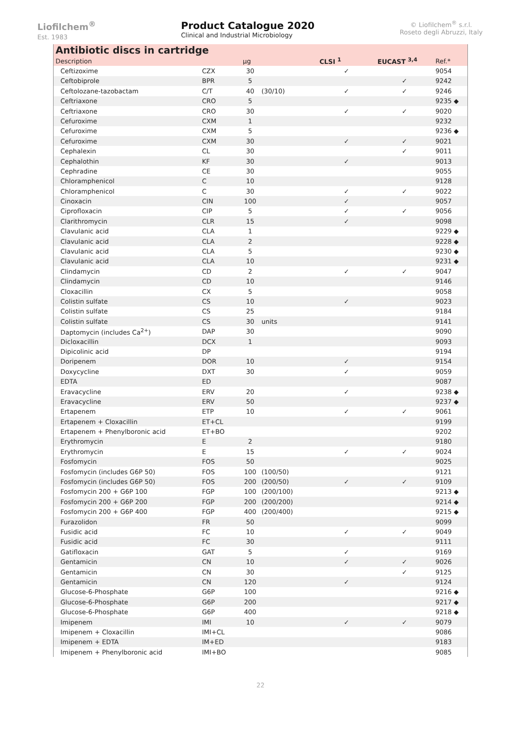Liofilchem<sup>®</sup>
Est. 1983
Product Catalogue 2020
Clinical and Industrial Microbiology
© Liofilchem<sup>®</sup> s.r.l.
Roseto degli Abruzzi, Italy
Antibiotic discs in cartridge
| Description | | µg | | CLSI <sup>1</sup> | EUCAST <sup>3,4</sup> | Ref.* |
| --- | --- | --- | --- | --- | --- | --- |
| Ceftizoxime | CZX | 30 | | ✓ | | 9054 |
| Ceftobiprole | BPR | 5 | | | ✓ | 9242 |
| Ceftolozane-tazobactam | C/T | 40 | (30/10) | ✓ | ✓ | 9246 |
| Ceftriaxone | CRO | 5 | | | | 9235 ◆ |
| Ceftriaxone | CRO | 30 | | ✓ | ✓ | 9020 |
| Cefuroxime | CXM | 1 | | | | 9232 |
| Cefuroxime | CXM | 5 | | | | 9236 ◆ |
| Cefuroxime | CXM | 30 | | ✓ | ✓ | 9021 |
| Cephalexin | CL | 30 | | | ✓ | 9011 |
| Cephalothin | KF | 30 | | ✓ | | 9013 |
| Cephradine | CE | 30 | | | | 9055 |
| Chloramphenicol | C | 10 | | | | 9128 |
| Chloramphenicol | C | 30 | | ✓ | ✓ | 9022 |
| Cinoxacin | CIN | 100 | | ✓ | | 9057 |
| Ciprofloxacin | CIP | 5 | | ✓ | ✓ | 9056 |
| Clarithromycin | CLR | 15 | | ✓ | | 9098 |
| Clavulanic acid | CLA | 1 | | | | 9229 ◆ |
| Clavulanic acid | CLA | 2 | | | | 9228 ◆ |
| Clavulanic acid | CLA | 5 | | | | 9230 ◆ |
| Clavulanic acid | CLA | 10 | | | | 9231 ◆ |
| Clindamycin | CD | 2 | | ✓ | ✓ | 9047 |
| Clindamycin | CD | 10 | | | | 9146 |
| Cloxacillin | CX | 5 | | | | 9058 |
| Colistin sulfate | CS | 10 | | ✓ | | 9023 |
| Colistin sulfate | CS | 25 | | | | 9184 |
| Colistin sulfate | CS | 30 | units | | | 9141 |
| Daptomycin (includes Ca<sup>2+</sup>) | DAP | 30 | | | | 9090 |
| Dicloxacillin | DCX | 1 | | | | 9093 |
| Dipicolinic acid | DP | | | | | 9194 |
| Doripenem | DOR | 10 | | ✓ | | 9154 |
| Doxycycline | DXT | 30 | | ✓ | | 9059 |
| EDTA | ED | | | | | 9087 |
| Eravacycline | ERV | 20 | | ✓ | | 9238 ◆ |
| Eravacycline | ERV | 50 | | | | 9237 ◆ |
| Ertapenem | ETP | 10 | | ✓ | ✓ | 9061 |
| Ertapenem + Cloxacillin | ET+CL | | | | | 9199 |
| Ertapenem + Phenylboronic acid | ET+BO | | | | | 9202 |
| Erythromycin | E | 2 | | | | 9180 |
| Erythromycin | E | 15 | | ✓ | ✓ | 9024 |
| Fosfomycin | FOS | 50 | | | | 9025 |
| Fosfomycin (includes G6P 50) | FOS | 100 | (100/50) | | | 9121 |
| Fosfomycin (includes G6P 50) | FOS | 200 | (200/50) | ✓ | ✓ | 9109 |
| Fosfomycin 200 + G6P 100 | FGP | 100 | (200/100) | | | 9213 ◆ |
| Fosfomycin 200 + G6P 200 | FGP | 200 | (200/200) | | | 9214 ◆ |
| Fosfomycin 200 + G6P 400 | FGP | 400 | (200/400) | | | 9215 ◆ |
| Furazolidon | FR | 50 | | | | 9099 |
| Fusidic acid | FC | 10 | | ✓ | ✓ | 9049 |
| Fusidic acid | FC | 30 | | | | 9111 |
| Gatifloxacin | GAT | 5 | | ✓ | | 9169 |
| Gentamicin | CN | 10 | | ✓ | ✓ | 9026 |
| Gentamicin | CN | 30 | | | ✓ | 9125 |
| Gentamicin | CN | 120 | | ✓ | | 9124 |
| Glucose-6-Phosphate | G6P | 100 | | | | 9216 ◆ |
| Glucose-6-Phosphate | G6P | 200 | | | | 9217 ◆ |
| Glucose-6-Phosphate | G6P | 400 | | | | 9218 ◆ |
| Imipenem | IMI | 10 | | ✓ | ✓ | 9079 |
| Imipenem + Cloxacillin | IMI+CL | | | | | 9086 |
| Imipenem + EDTA | IM+ED | | | | | 9183 |
| Imipenem + Phenylboronic acid | IMI+BO | | | | | 9085 |
22